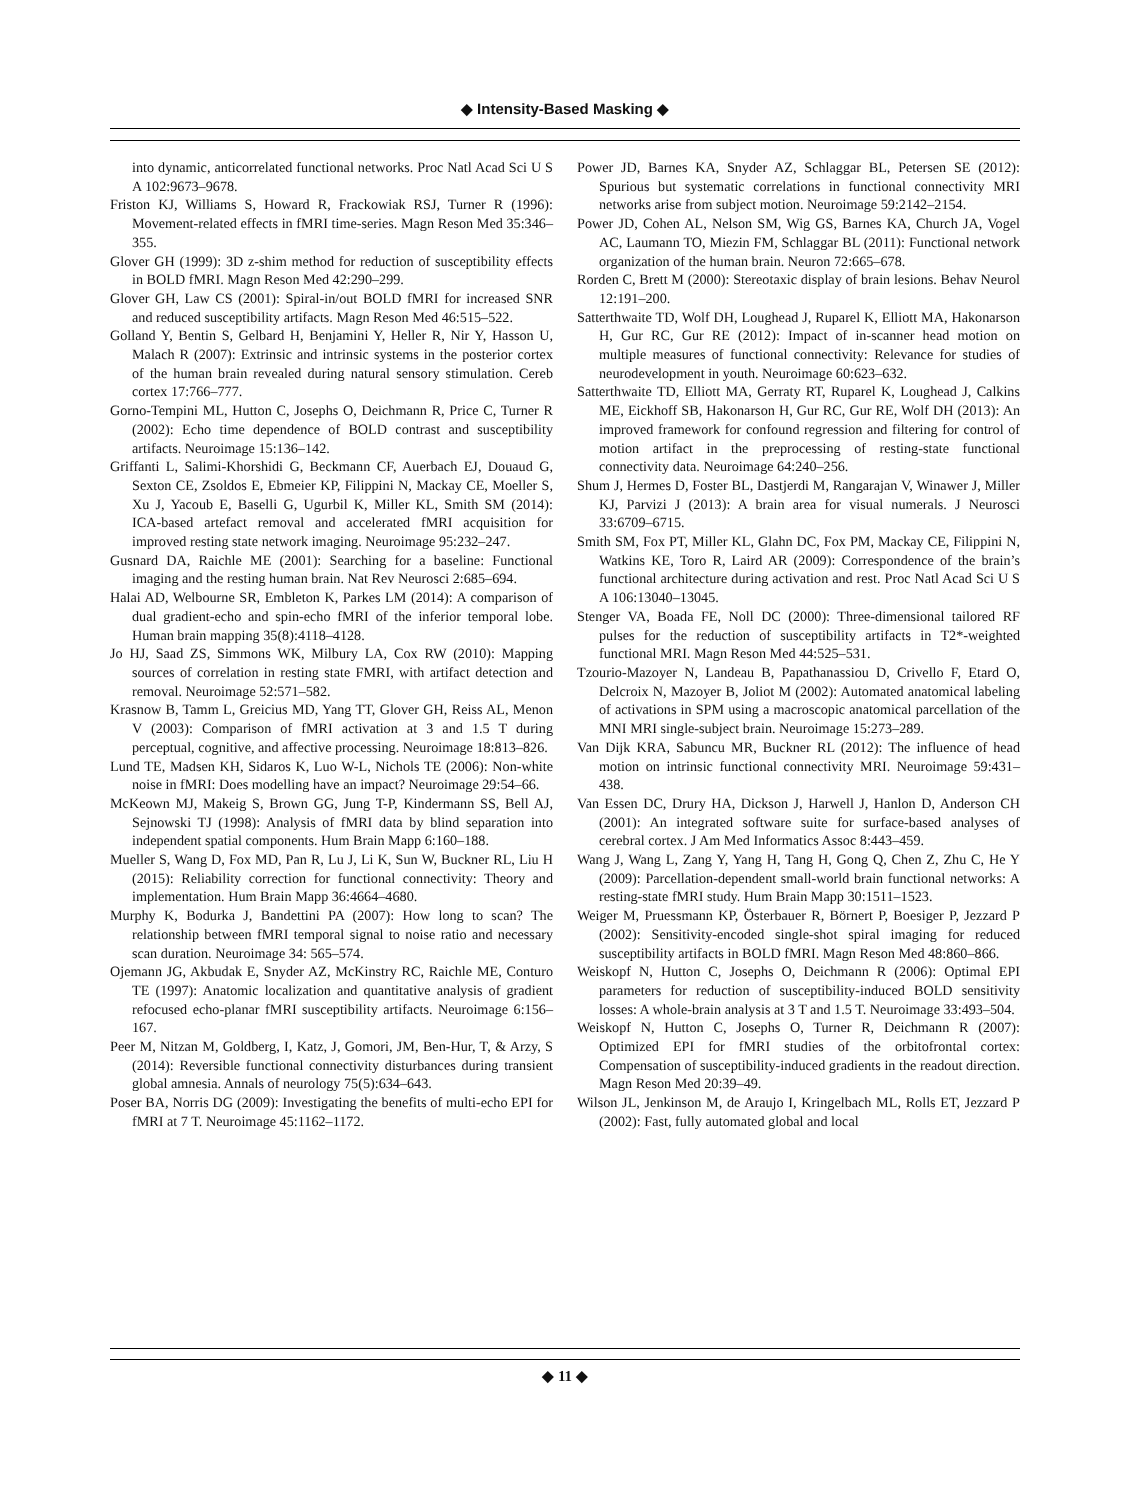◆ Intensity-Based Masking ◆
into dynamic, anticorrelated functional networks. Proc Natl Acad Sci U S A 102:9673–9678.
Friston KJ, Williams S, Howard R, Frackowiak RSJ, Turner R (1996): Movement-related effects in fMRI time-series. Magn Reson Med 35:346–355.
Glover GH (1999): 3D z-shim method for reduction of susceptibility effects in BOLD fMRI. Magn Reson Med 42:290–299.
Glover GH, Law CS (2001): Spiral-in/out BOLD fMRI for increased SNR and reduced susceptibility artifacts. Magn Reson Med 46:515–522.
Golland Y, Bentin S, Gelbard H, Benjamini Y, Heller R, Nir Y, Hasson U, Malach R (2007): Extrinsic and intrinsic systems in the posterior cortex of the human brain revealed during natural sensory stimulation. Cereb cortex 17:766–777.
Gorno-Tempini ML, Hutton C, Josephs O, Deichmann R, Price C, Turner R (2002): Echo time dependence of BOLD contrast and susceptibility artifacts. Neuroimage 15:136–142.
Griffanti L, Salimi-Khorshidi G, Beckmann CF, Auerbach EJ, Douaud G, Sexton CE, Zsoldos E, Ebmeier KP, Filippini N, Mackay CE, Moeller S, Xu J, Yacoub E, Baselli G, Ugurbil K, Miller KL, Smith SM (2014): ICA-based artefact removal and accelerated fMRI acquisition for improved resting state network imaging. Neuroimage 95:232–247.
Gusnard DA, Raichle ME (2001): Searching for a baseline: Functional imaging and the resting human brain. Nat Rev Neurosci 2:685–694.
Halai AD, Welbourne SR, Embleton K, Parkes LM (2014): A comparison of dual gradient-echo and spin-echo fMRI of the inferior temporal lobe. Human brain mapping 35(8):4118–4128.
Jo HJ, Saad ZS, Simmons WK, Milbury LA, Cox RW (2010): Mapping sources of correlation in resting state FMRI, with artifact detection and removal. Neuroimage 52:571–582.
Krasnow B, Tamm L, Greicius MD, Yang TT, Glover GH, Reiss AL, Menon V (2003): Comparison of fMRI activation at 3 and 1.5 T during perceptual, cognitive, and affective processing. Neuroimage 18:813–826.
Lund TE, Madsen KH, Sidaros K, Luo W-L, Nichols TE (2006): Non-white noise in fMRI: Does modelling have an impact? Neuroimage 29:54–66.
McKeown MJ, Makeig S, Brown GG, Jung T-P, Kindermann SS, Bell AJ, Sejnowski TJ (1998): Analysis of fMRI data by blind separation into independent spatial components. Hum Brain Mapp 6:160–188.
Mueller S, Wang D, Fox MD, Pan R, Lu J, Li K, Sun W, Buckner RL, Liu H (2015): Reliability correction for functional connectivity: Theory and implementation. Hum Brain Mapp 36:4664–4680.
Murphy K, Bodurka J, Bandettini PA (2007): How long to scan? The relationship between fMRI temporal signal to noise ratio and necessary scan duration. Neuroimage 34: 565–574.
Ojemann JG, Akbudak E, Snyder AZ, McKinstry RC, Raichle ME, Conturo TE (1997): Anatomic localization and quantitative analysis of gradient refocused echo-planar fMRI susceptibility artifacts. Neuroimage 6:156–167.
Peer M, Nitzan M, Goldberg, I, Katz, J, Gomori, JM, Ben-Hur, T, & Arzy, S (2014): Reversible functional connectivity disturbances during transient global amnesia. Annals of neurology 75(5):634–643.
Poser BA, Norris DG (2009): Investigating the benefits of multi-echo EPI for fMRI at 7 T. Neuroimage 45:1162–1172.
Power JD, Barnes KA, Snyder AZ, Schlaggar BL, Petersen SE (2012): Spurious but systematic correlations in functional connectivity MRI networks arise from subject motion. Neuroimage 59:2142–2154.
Power JD, Cohen AL, Nelson SM, Wig GS, Barnes KA, Church JA, Vogel AC, Laumann TO, Miezin FM, Schlaggar BL (2011): Functional network organization of the human brain. Neuron 72:665–678.
Rorden C, Brett M (2000): Stereotaxic display of brain lesions. Behav Neurol 12:191–200.
Satterthwaite TD, Wolf DH, Loughead J, Ruparel K, Elliott MA, Hakonarson H, Gur RC, Gur RE (2012): Impact of in-scanner head motion on multiple measures of functional connectivity: Relevance for studies of neurodevelopment in youth. Neuroimage 60:623–632.
Satterthwaite TD, Elliott MA, Gerraty RT, Ruparel K, Loughead J, Calkins ME, Eickhoff SB, Hakonarson H, Gur RC, Gur RE, Wolf DH (2013): An improved framework for confound regression and filtering for control of motion artifact in the preprocessing of resting-state functional connectivity data. Neuroimage 64:240–256.
Shum J, Hermes D, Foster BL, Dastjerdi M, Rangarajan V, Winawer J, Miller KJ, Parvizi J (2013): A brain area for visual numerals. J Neurosci 33:6709–6715.
Smith SM, Fox PT, Miller KL, Glahn DC, Fox PM, Mackay CE, Filippini N, Watkins KE, Toro R, Laird AR (2009): Correspondence of the brain’s functional architecture during activation and rest. Proc Natl Acad Sci U S A 106:13040–13045.
Stenger VA, Boada FE, Noll DC (2000): Three-dimensional tailored RF pulses for the reduction of susceptibility artifacts in T2*-weighted functional MRI. Magn Reson Med 44:525–531.
Tzourio-Mazoyer N, Landeau B, Papathanassiou D, Crivello F, Etard O, Delcroix N, Mazoyer B, Joliot M (2002): Automated anatomical labeling of activations in SPM using a macroscopic anatomical parcellation of the MNI MRI single-subject brain. Neuroimage 15:273–289.
Van Dijk KRA, Sabuncu MR, Buckner RL (2012): The influence of head motion on intrinsic functional connectivity MRI. Neuroimage 59:431–438.
Van Essen DC, Drury HA, Dickson J, Harwell J, Hanlon D, Anderson CH (2001): An integrated software suite for surface-based analyses of cerebral cortex. J Am Med Informatics Assoc 8:443–459.
Wang J, Wang L, Zang Y, Yang H, Tang H, Gong Q, Chen Z, Zhu C, He Y (2009): Parcellation-dependent small-world brain functional networks: A resting-state fMRI study. Hum Brain Mapp 30:1511–1523.
Weiger M, Pruessmann KP, Österbauer R, Börnert P, Boesiger P, Jezzard P (2002): Sensitivity-encoded single-shot spiral imaging for reduced susceptibility artifacts in BOLD fMRI. Magn Reson Med 48:860–866.
Weiskopf N, Hutton C, Josephs O, Deichmann R (2006): Optimal EPI parameters for reduction of susceptibility-induced BOLD sensitivity losses: A whole-brain analysis at 3 T and 1.5 T. Neuroimage 33:493–504.
Weiskopf N, Hutton C, Josephs O, Turner R, Deichmann R (2007): Optimized EPI for fMRI studies of the orbitofrontal cortex: Compensation of susceptibility-induced gradients in the readout direction. Magn Reson Med 20:39–49.
Wilson JL, Jenkinson M, de Araujo I, Kringelbach ML, Rolls ET, Jezzard P (2002): Fast, fully automated global and local
◆ 11 ◆